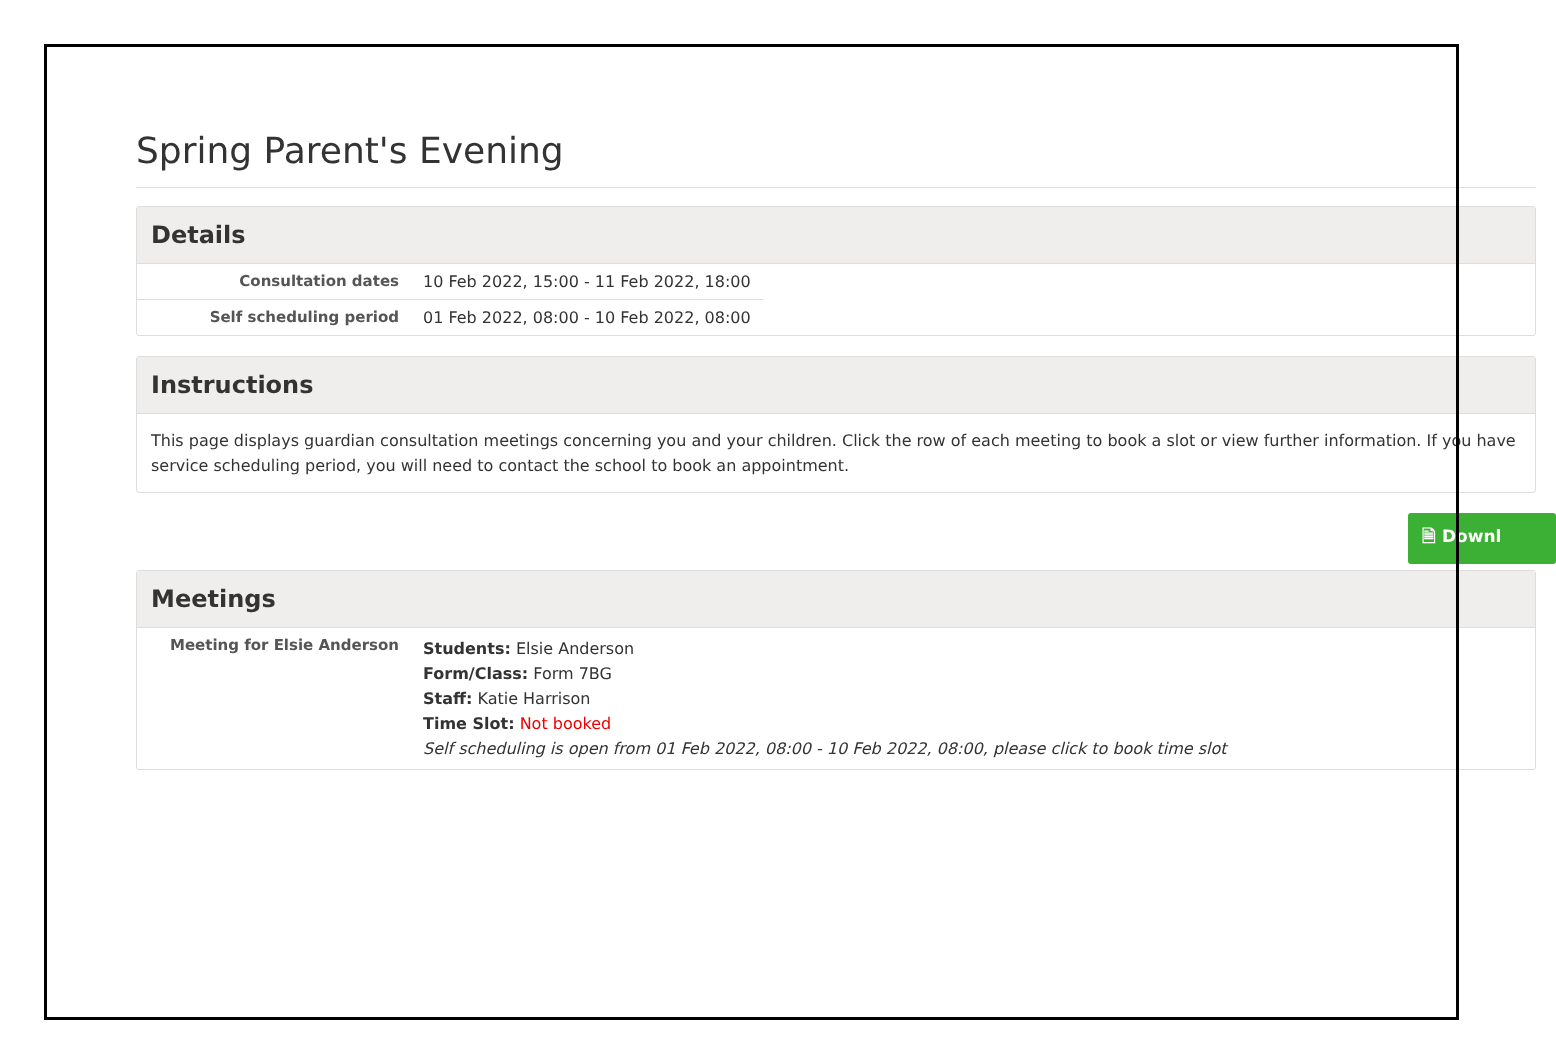Spring Parent's Evening
Details
| Consultation dates | 10 Feb 2022, 15:00 - 11 Feb 2022, 18:00 |
| Self scheduling period | 01 Feb 2022, 08:00 - 10 Feb 2022, 08:00 |
Instructions
This page displays guardian consultation meetings concerning you and your children. Click the row of each meeting to book a slot or view further information. If you have
service scheduling period, you will need to contact the school to book an appointment.
🗎 Downl
Meetings
| Meeting for Elsie Anderson | Students: Elsie Anderson Form/Class: Form 7BG Staff: Katie Harrison Time Slot: Not booked Self scheduling is open from 01 Feb 2022, 08:00 - 10 Feb 2022, 08:00, please click to book time slot |